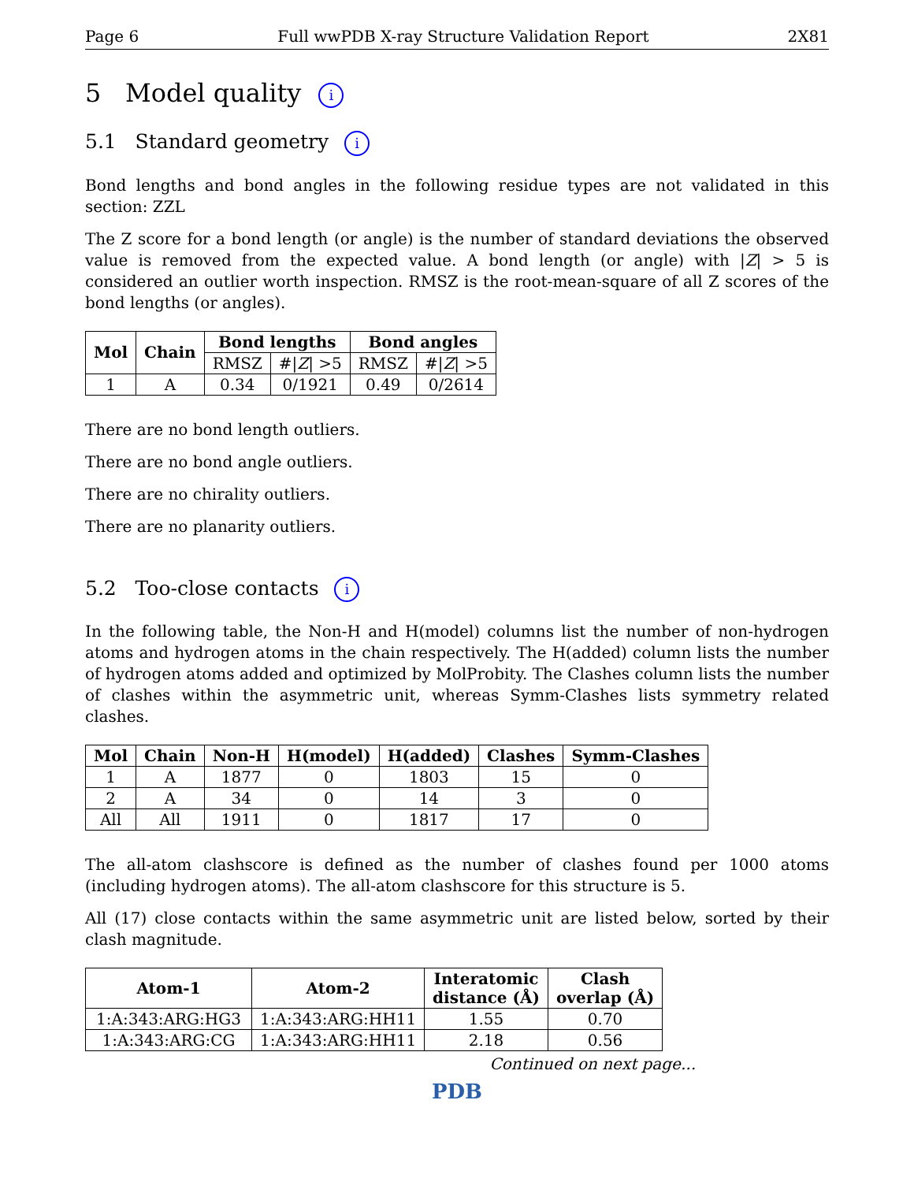Page 6 Full wwPDB X-ray Structure Validation Report 2X81
5 Model quality i
5.1 Standard geometry i
Bond lengths and bond angles in the following residue types are not validated in this section: ZZL
The Z score for a bond length (or angle) is the number of standard deviations the observed value is removed from the expected value. A bond length (or angle) with |Z| > 5 is considered an outlier worth inspection. RMSZ is the root-mean-square of all Z scores of the bond lengths (or angles).
| Mol | Chain | Bond lengths | | Bond angles | |
| --- | --- | --- | --- | --- | --- |
| | | RMSZ | #/ Z / >5 | RMSZ | #/ Z / >5 |
| 1 | A | 0.34 | 0/1921 | 0.49 | 0/2614 |
There are no bond length outliers.
There are no bond angle outliers.
There are no chirality outliers.
There are no planarity outliers.
5.2 Too-close contacts i
In the following table, the Non-H and H(model) columns list the number of non-hydrogen atoms and hydrogen atoms in the chain respectively. The H(added) column lists the number of hydrogen atoms added and optimized by MolProbity. The Clashes column lists the number of clashes within the asymmetric unit, whereas Symm-Clashes lists symmetry related clashes.
| Mol | Chain | Non-H | H(model) | H(added) | Clashes | Symm-Clashes |
| --- | --- | --- | --- | --- | --- | --- |
| 1 | A | 1877 | 0 | 1803 | 15 | 0 |
| 2 | A | 34 | 0 | 14 | 3 | 0 |
| All | All | 1911 | 0 | 1817 | 17 | 0 |
The all-atom clashscore is defined as the number of clashes found per 1000 atoms (including hydrogen atoms). The all-atom clashscore for this structure is 5.
All (17) close contacts within the same asymmetric unit are listed below, sorted by their clash magnitude.
| Atom-1 | Atom-2 | Interatomic distance (Å) | Clash overlap (Å) |
| --- | --- | --- | --- |
| 1:A:343:ARG:HG3 | 1:A:343:ARG:HH11 | 1.55 | 0.70 |
| 1:A:343:ARG:CG | 1:A:343:ARG:HH11 | 2.18 | 0.56 |
Continued on next page...
PDB